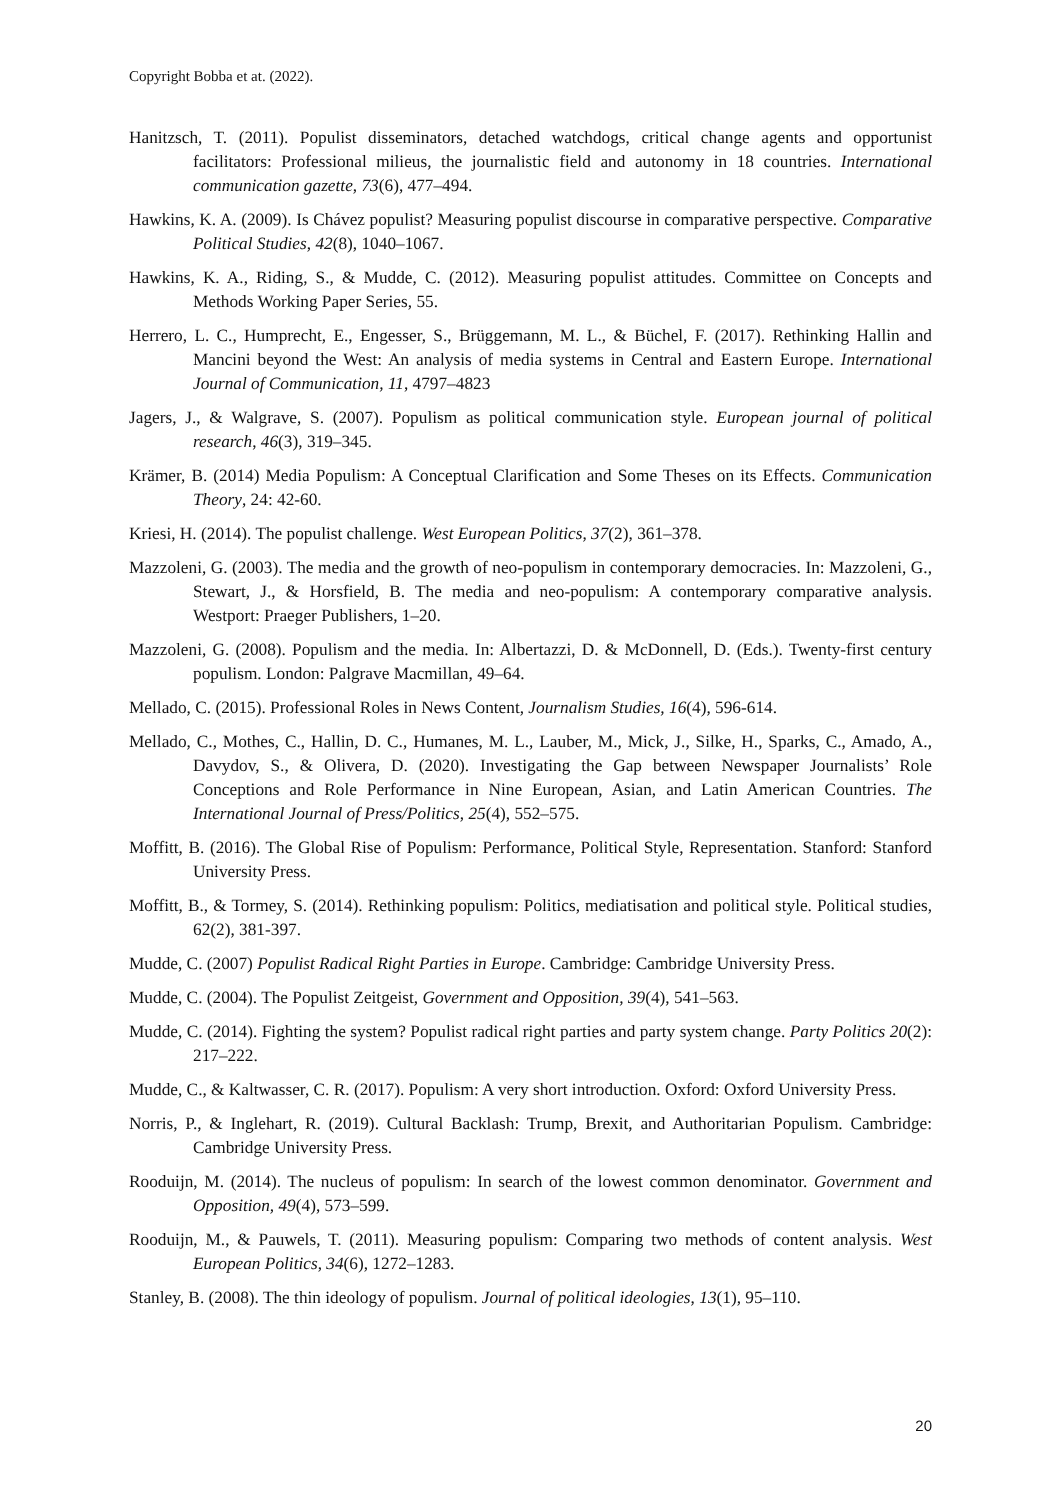Copyright Bobba et at. (2022).
Hanitzsch, T. (2011). Populist disseminators, detached watchdogs, critical change agents and opportunist facilitators: Professional milieus, the journalistic field and autonomy in 18 countries. International communication gazette, 73(6), 477–494.
Hawkins, K. A. (2009). Is Chávez populist? Measuring populist discourse in comparative perspective. Comparative Political Studies, 42(8), 1040–1067.
Hawkins, K. A., Riding, S., & Mudde, C. (2012). Measuring populist attitudes. Committee on Concepts and Methods Working Paper Series, 55.
Herrero, L. C., Humprecht, E., Engesser, S., Brüggemann, M. L., & Büchel, F. (2017). Rethinking Hallin and Mancini beyond the West: An analysis of media systems in Central and Eastern Europe. International Journal of Communication, 11, 4797–4823
Jagers, J., & Walgrave, S. (2007). Populism as political communication style. European journal of political research, 46(3), 319–345.
Krämer, B. (2014) Media Populism: A Conceptual Clarification and Some Theses on its Effects. Communication Theory, 24: 42-60.
Kriesi, H. (2014). The populist challenge. West European Politics, 37(2), 361–378.
Mazzoleni, G. (2003). The media and the growth of neo-populism in contemporary democracies. In: Mazzoleni, G., Stewart, J., & Horsfield, B. The media and neo-populism: A contemporary comparative analysis. Westport: Praeger Publishers, 1–20.
Mazzoleni, G. (2008). Populism and the media. In: Albertazzi, D. & McDonnell, D. (Eds.). Twenty-first century populism. London: Palgrave Macmillan, 49–64.
Mellado, C. (2015). Professional Roles in News Content, Journalism Studies, 16(4), 596-614.
Mellado, C., Mothes, C., Hallin, D. C., Humanes, M. L., Lauber, M., Mick, J., Silke, H., Sparks, C., Amado, A., Davydov, S., & Olivera, D. (2020). Investigating the Gap between Newspaper Journalists’ Role Conceptions and Role Performance in Nine European, Asian, and Latin American Countries. The International Journal of Press/Politics, 25(4), 552–575.
Moffitt, B. (2016). The Global Rise of Populism: Performance, Political Style, Representation. Stanford: Stanford University Press.
Moffitt, B., & Tormey, S. (2014). Rethinking populism: Politics, mediatisation and political style. Political studies, 62(2), 381-397.
Mudde, C. (2007) Populist Radical Right Parties in Europe. Cambridge: Cambridge University Press.
Mudde, C. (2004). The Populist Zeitgeist, Government and Opposition, 39(4), 541–563.
Mudde, C. (2014). Fighting the system? Populist radical right parties and party system change. Party Politics 20(2): 217–222.
Mudde, C., & Kaltwasser, C. R. (2017). Populism: A very short introduction. Oxford: Oxford University Press.
Norris, P., & Inglehart, R. (2019). Cultural Backlash: Trump, Brexit, and Authoritarian Populism. Cambridge: Cambridge University Press.
Rooduijn, M. (2014). The nucleus of populism: In search of the lowest common denominator. Government and Opposition, 49(4), 573–599.
Rooduijn, M., & Pauwels, T. (2011). Measuring populism: Comparing two methods of content analysis. West European Politics, 34(6), 1272–1283.
Stanley, B. (2008). The thin ideology of populism. Journal of political ideologies, 13(1), 95–110.
20